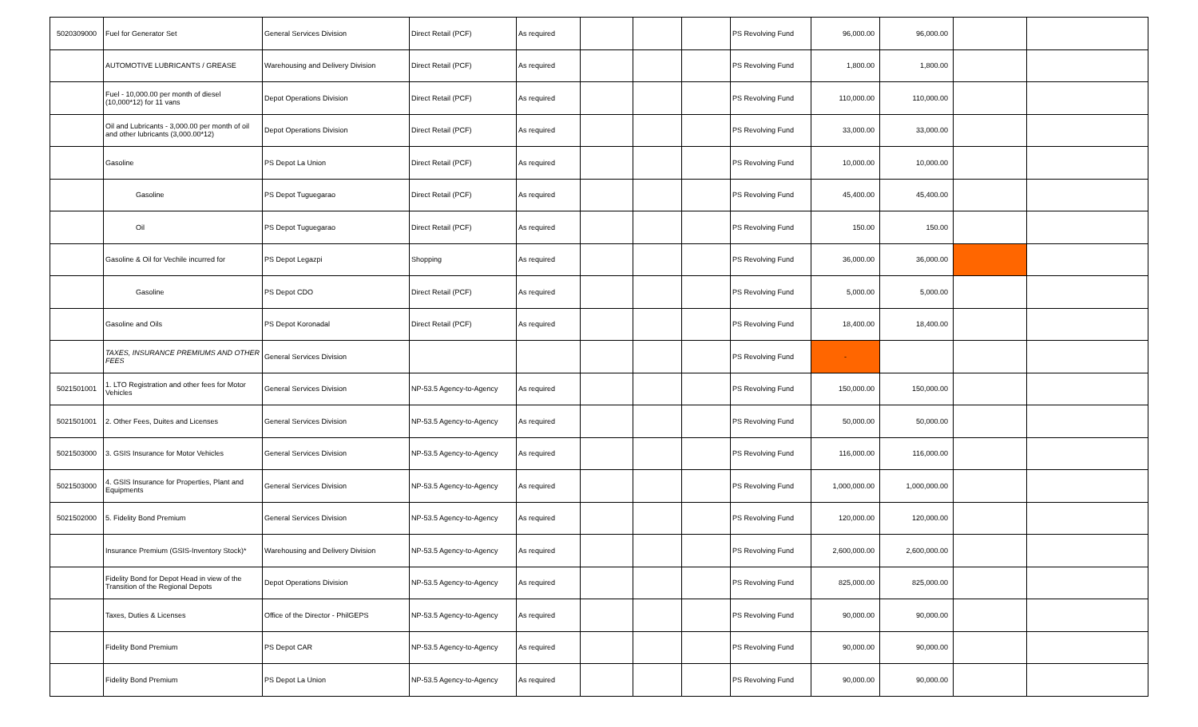| 5020309000 | Fuel for Generator Set | General Services Division | Direct Retail (PCF) | As required | | | | PS Revolving Fund | 96,000.00 | 96,000.00 | | |
| | AUTOMOTIVE LUBRICANTS / GREASE | Warehousing and Delivery Division | Direct Retail (PCF) | As required | | | | PS Revolving Fund | 1,800.00 | 1,800.00 | | |
| | Fuel - 10,000.00 per month of diesel (10,000*12) for 11 vans | Depot Operations Division | Direct Retail (PCF) | As required | | | | PS Revolving Fund | 110,000.00 | 110,000.00 | | |
| | Oil and Lubricants - 3,000.00 per month of oil and other lubricants (3,000.00*12) | Depot Operations Division | Direct Retail (PCF) | As required | | | | PS Revolving Fund | 33,000.00 | 33,000.00 | | |
| | Gasoline | PS Depot La Union | Direct Retail (PCF) | As required | | | | PS Revolving Fund | 10,000.00 | 10,000.00 | | |
| | Gasoline | PS Depot Tuguegarao | Direct Retail (PCF) | As required | | | | PS Revolving Fund | 45,400.00 | 45,400.00 | | |
| | Oil | PS Depot Tuguegarao | Direct Retail (PCF) | As required | | | | PS Revolving Fund | 150.00 | 150.00 | | |
| | Gasoline & Oil for Vechile incurred for | PS Depot Legazpi | Shopping | As required | | | | PS Revolving Fund | 36,000.00 | 36,000.00 | | |
| | Gasoline | PS Depot CDO | Direct Retail (PCF) | As required | | | | PS Revolving Fund | 5,000.00 | 5,000.00 | | |
| | Gasoline and Oils | PS Depot Koronadal | Direct Retail (PCF) | As required | | | | PS Revolving Fund | 18,400.00 | 18,400.00 | | |
| | TAXES, INSURANCE PREMIUMS AND OTHER FEES | General Services Division | | | | | | PS Revolving Fund | - | | | |
| 5021501001 | 1. LTO Registration and other fees for Motor Vehicles | General Services Division | NP-53.5 Agency-to-Agency | As required | | | | PS Revolving Fund | 150,000.00 | 150,000.00 | | |
| 5021501001 | 2. Other Fees, Duites and Licenses | General Services Division | NP-53.5 Agency-to-Agency | As required | | | | PS Revolving Fund | 50,000.00 | 50,000.00 | | |
| 5021503000 | 3. GSIS Insurance for Motor Vehicles | General Services Division | NP-53.5 Agency-to-Agency | As required | | | | PS Revolving Fund | 116,000.00 | 116,000.00 | | |
| 5021503000 | 4. GSIS Insurance for Properties, Plant and Equipments | General Services Division | NP-53.5 Agency-to-Agency | As required | | | | PS Revolving Fund | 1,000,000.00 | 1,000,000.00 | | |
| 5021502000 | 5. Fidelity Bond Premium | General Services Division | NP-53.5 Agency-to-Agency | As required | | | | PS Revolving Fund | 120,000.00 | 120,000.00 | | |
| | Insurance Premium (GSIS-Inventory Stock)* | Warehousing and Delivery Division | NP-53.5 Agency-to-Agency | As required | | | | PS Revolving Fund | 2,600,000.00 | 2,600,000.00 | | |
| | Fidelity Bond for Depot Head in view of the Transition of the Regional Depots | Depot Operations Division | NP-53.5 Agency-to-Agency | As required | | | | PS Revolving Fund | 825,000.00 | 825,000.00 | | |
| | Taxes, Duties & Licenses | Office of the Director - PhilGEPS | NP-53.5 Agency-to-Agency | As required | | | | PS Revolving Fund | 90,000.00 | 90,000.00 | | |
| | Fidelity Bond Premium | PS Depot CAR | NP-53.5 Agency-to-Agency | As required | | | | PS Revolving Fund | 90,000.00 | 90,000.00 | | |
| | Fidelity Bond Premium | PS Depot La Union | NP-53.5 Agency-to-Agency | As required | | | | PS Revolving Fund | 90,000.00 | 90,000.00 | | |